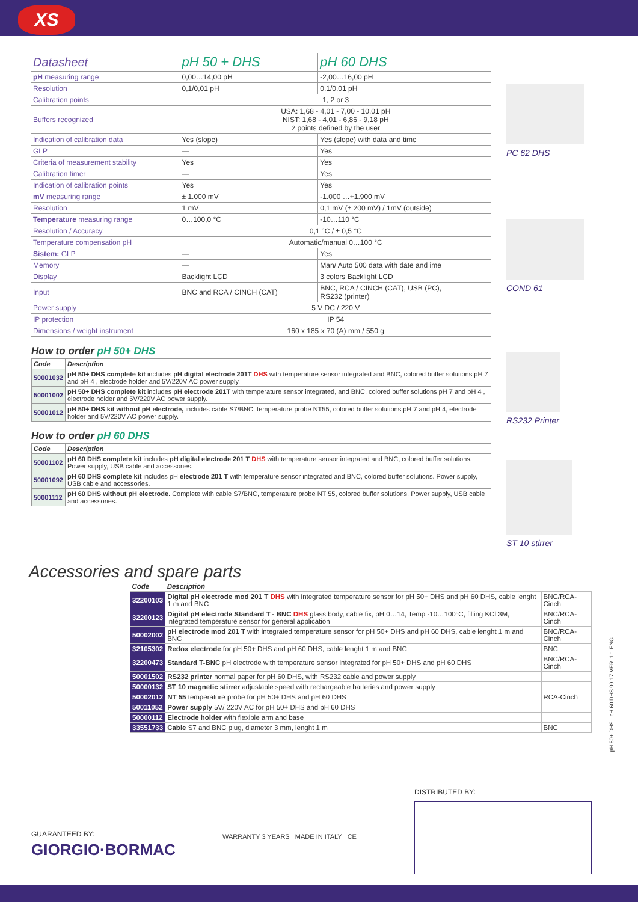XS
| Datasheet | pH 50 + DHS | pH 60 DHS |
| pH measuring range | 0,00…14,00 pH | -2,00…16,00 pH |
| Resolution | 0,1/0,01 pH | 0,1/0,01 pH |
| Calibration points | 1, 2 or 3 | |
| Buffers recognized | USA: 1,68 - 4,01 - 7,00 - 10,01 pH NIST: 1,68 - 4,01 - 6,86 - 9,18 pH 2 points defined by the user | |
| Indication of calibration data | Yes (slope) | Yes (slope) with data and time |
| GLP | — | Yes |
| Criteria of measurement stability | Yes | Yes |
| Calibration timer | — | Yes |
| Indication of calibration points | Yes | Yes |
| mV measuring range | ± 1.000 mV | -1.000 …+1.900 mV |
| Resolution | 1 mV | 0,1 mV (± 200 mV) / 1mV (outside) |
| Temperature measuring range | 0…100,0 °C | -10…110 °C |
| Resolution / Accuracy | 0,1 °C / ± 0,5 °C | |
| Temperature compensation pH | Automatic/manual 0…100 °C | |
| Sistem: GLP | — | Yes |
| Memory | — | Man/ Auto 500 data with date and ime |
| Display | Backlight LCD | 3 colors Backlight LCD |
| Input | BNC and RCA / CINCH (CAT) | BNC, RCA / CINCH (CAT), USB (PC), RS232 (printer) |
| Power supply | 5 V DC / 220 V | |
| IP protection | IP 54 | |
| Dimensions / weight instrument | 160 x 185 x 70 (A) mm / 550 g | |
How to order pH 50+ DHS
| Code | Description |
| --- | --- |
| 50001032 | pH 50+ DHS complete kit includes pH digital electrode 201T DHS with temperature sensor integrated and BNC, colored buffer solutions pH 7 and pH 4 , electrode holder and 5V/220V AC power supply. |
| 50001002 | pH 50+ DHS complete kit includes pH electrode 201T with temperature sensor integrated, and BNC, colored buffer solutions pH 7 and pH 4 , electrode holder and 5V/220V AC power supply. |
| 50001012 | pH 50+ DHS kit without pH electrode, includes cable S7/BNC, temperature probe NT55, colored buffer solutions pH 7 and pH 4, electrode holder and 5V/220V AC power supply. |
How to order pH 60 DHS
| Code | Description |
| --- | --- |
| 50001102 | pH 60 DHS complete kit includes pH digital electrode 201 T DHS with temperature sensor integrated and BNC, colored buffer solutions. Power supply, USB cable and accessories. |
| 50001092 | pH 60 DHS complete kit includes pH electrode 201 T with temperature sensor integrated and BNC, colored buffer solutions. Power supply, USB cable and accessories. |
| 50001112 | pH 60 DHS without pH electrode . Complete with cable S7/BNC, temperature probe NT 55, colored buffer solutions. Power supply, USB cable and accessories. |
PC 62 DHS
COND 61
RS232 Printer
ST 10 stirrer
Accessories and spare parts
| Code | Description | |
| --- | --- | --- |
| 32200103 | Digital pH electrode mod 201 T DHS with integrated temperature sensor for pH 50+ DHS and pH 60 DHS, cable lenght 1 m and BNC | BNC/RCA-Cinch |
| 32200123 | Digital pH electrode Standard T - BNC DHS glass body, cable fix, pH 0…14, Temp -10…100°C, filling KCl 3M, integrated temperature sensor for general application | BNC/RCA-Cinch |
| 50002002 | pH electrode mod 201 T with integrated temperature sensor for pH 50+ DHS and pH 60 DHS, cable lenght 1 m and BNC | BNC/RCA-Cinch |
| 32105302 | Redox electrode for pH 50+ DHS and pH 60 DHS, cable lenght 1 m and BNC | BNC |
| 32200473 | Standard T-BNC pH electrode with temperature sensor integrated for pH 50+ DHS and pH 60 DHS | BNC/RCA-Cinch |
| 50001502 | RS232 printer normal paper for pH 60 DHS, with RS232 cable and power supply | |
| 50000132 | ST 10 magnetic stirrer adjustable speed with rechargeable batteries and power supply | |
| 50002012 | NT 55 temperature probe for pH 50+ DHS and pH 60 DHS | RCA-Cinch |
| 50011052 | Power supply 5V/ 220V AC for pH 50+ DHS and pH 60 DHS | |
| 50000112 | Electrode holder with flexible arm and base | |
| 33551733 | Cable S7 and BNC plug, diameter 3 mm, lenght 1 m | BNC |
pH 50+ DHS - pH 60 DHS 09-17 VER. 1.1 ENG
DISTRIBUTED BY:
GUARANTEED BY:
GIORGIO·BORMAC
WARRANTY 3 YEARS MADE IN ITALY CE